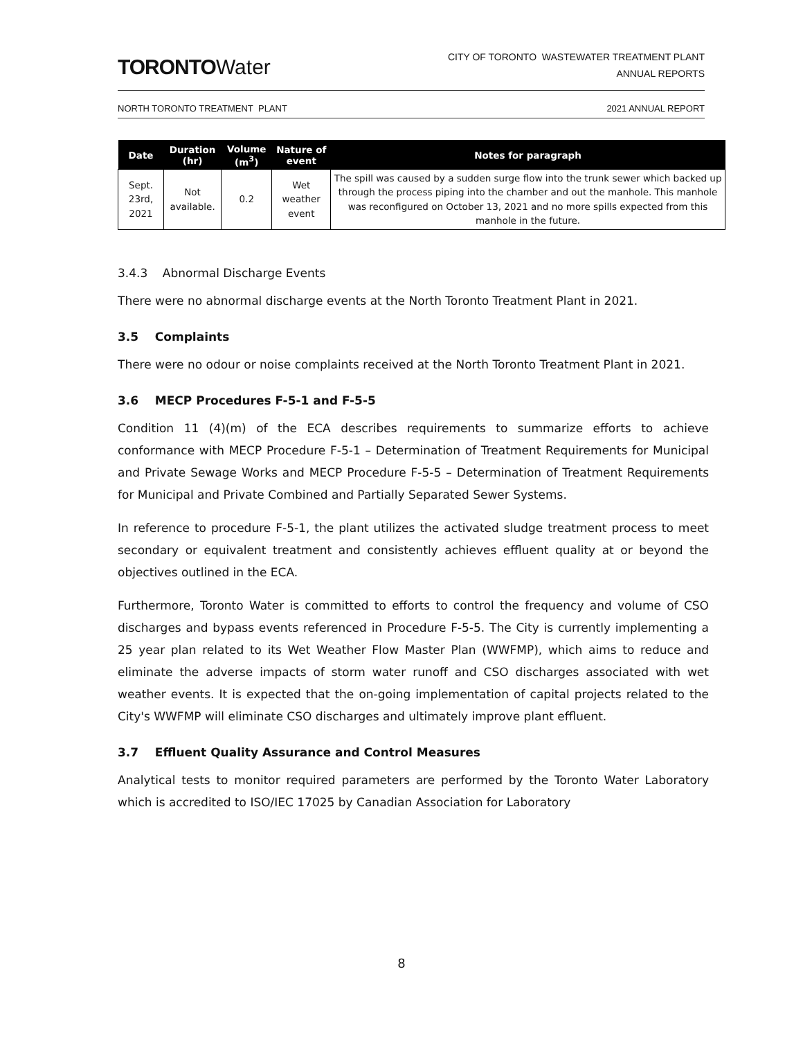TORONTOWater
CITY OF TORONTO WASTEWATER TREATMENT PLANT
ANNUAL REPORTS
NORTH TORONTO TREATMENT PLANT 2021 ANNUAL REPORT
| Date | Duration (hr) | Volume (m<sup>3</sup>) | Nature of event | Notes for paragraph |
| --- | --- | --- | --- | --- |
| Sept. 23rd, 2021 | Not available. | 0.2 | Wet weather event | The spill was caused by a sudden surge flow into the trunk sewer which backed up through the process piping into the chamber and out the manhole. This manhole was reconfigured on October 13, 2021 and no more spills expected from this manhole in the future. |
3.4.3 Abnormal Discharge Events
There were no abnormal discharge events at the North Toronto Treatment Plant in 2021.
3.5 Complaints
There were no odour or noise complaints received at the North Toronto Treatment Plant in 2021.
3.6 MECP Procedures F-5-1 and F-5-5
Condition 11 (4)(m) of the ECA describes requirements to summarize efforts to achieve conformance with MECP Procedure F-5-1 – Determination of Treatment Requirements for Municipal and Private Sewage Works and MECP Procedure F-5-5 – Determination of Treatment Requirements for Municipal and Private Combined and Partially Separated Sewer Systems.
In reference to procedure F-5-1, the plant utilizes the activated sludge treatment process to meet secondary or equivalent treatment and consistently achieves effluent quality at or beyond the objectives outlined in the ECA.
Furthermore, Toronto Water is committed to efforts to control the frequency and volume of CSO discharges and bypass events referenced in Procedure F-5-5. The City is currently implementing a 25 year plan related to its Wet Weather Flow Master Plan (WWFMP), which aims to reduce and eliminate the adverse impacts of storm water runoff and CSO discharges associated with wet weather events. It is expected that the on-going implementation of capital projects related to the City's WWFMP will eliminate CSO discharges and ultimately improve plant effluent.
3.7 Effluent Quality Assurance and Control Measures
Analytical tests to monitor required parameters are performed by the Toronto Water Laboratory which is accredited to ISO/IEC 17025 by Canadian Association for Laboratory
8